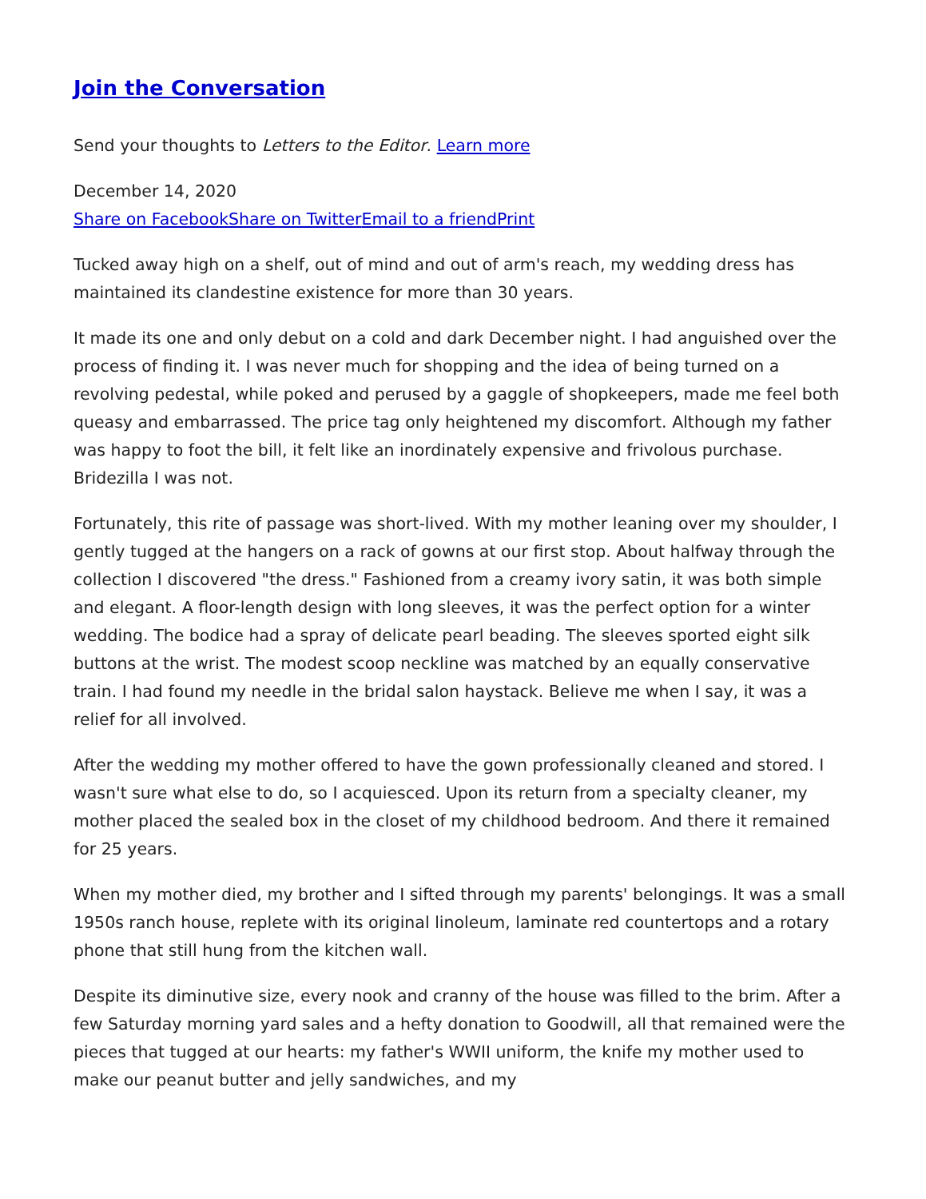Join the Conversation
Send your thoughts to Letters to the Editor. Learn more
December 14, 2020
Share on Facebook Share on Twitter Email to a friend Print
Tucked away high on a shelf, out of mind and out of arm's reach, my wedding dress has maintained its clandestine existence for more than 30 years.
It made its one and only debut on a cold and dark December night. I had anguished over the process of finding it. I was never much for shopping and the idea of being turned on a revolving pedestal, while poked and perused by a gaggle of shopkeepers, made me feel both queasy and embarrassed. The price tag only heightened my discomfort. Although my father was happy to foot the bill, it felt like an inordinately expensive and frivolous purchase. Bridezilla I was not.
Fortunately, this rite of passage was short-lived. With my mother leaning over my shoulder, I gently tugged at the hangers on a rack of gowns at our first stop. About halfway through the collection I discovered "the dress." Fashioned from a creamy ivory satin, it was both simple and elegant. A floor-length design with long sleeves, it was the perfect option for a winter wedding. The bodice had a spray of delicate pearl beading. The sleeves sported eight silk buttons at the wrist. The modest scoop neckline was matched by an equally conservative train. I had found my needle in the bridal salon haystack. Believe me when I say, it was a relief for all involved.
After the wedding my mother offered to have the gown professionally cleaned and stored. I wasn't sure what else to do, so I acquiesced. Upon its return from a specialty cleaner, my mother placed the sealed box in the closet of my childhood bedroom. And there it remained for 25 years.
When my mother died, my brother and I sifted through my parents' belongings. It was a small 1950s ranch house, replete with its original linoleum, laminate red countertops and a rotary phone that still hung from the kitchen wall.
Despite its diminutive size, every nook and cranny of the house was filled to the brim. After a few Saturday morning yard sales and a hefty donation to Goodwill, all that remained were the pieces that tugged at our hearts: my father's WWII uniform, the knife my mother used to make our peanut butter and jelly sandwiches, and my